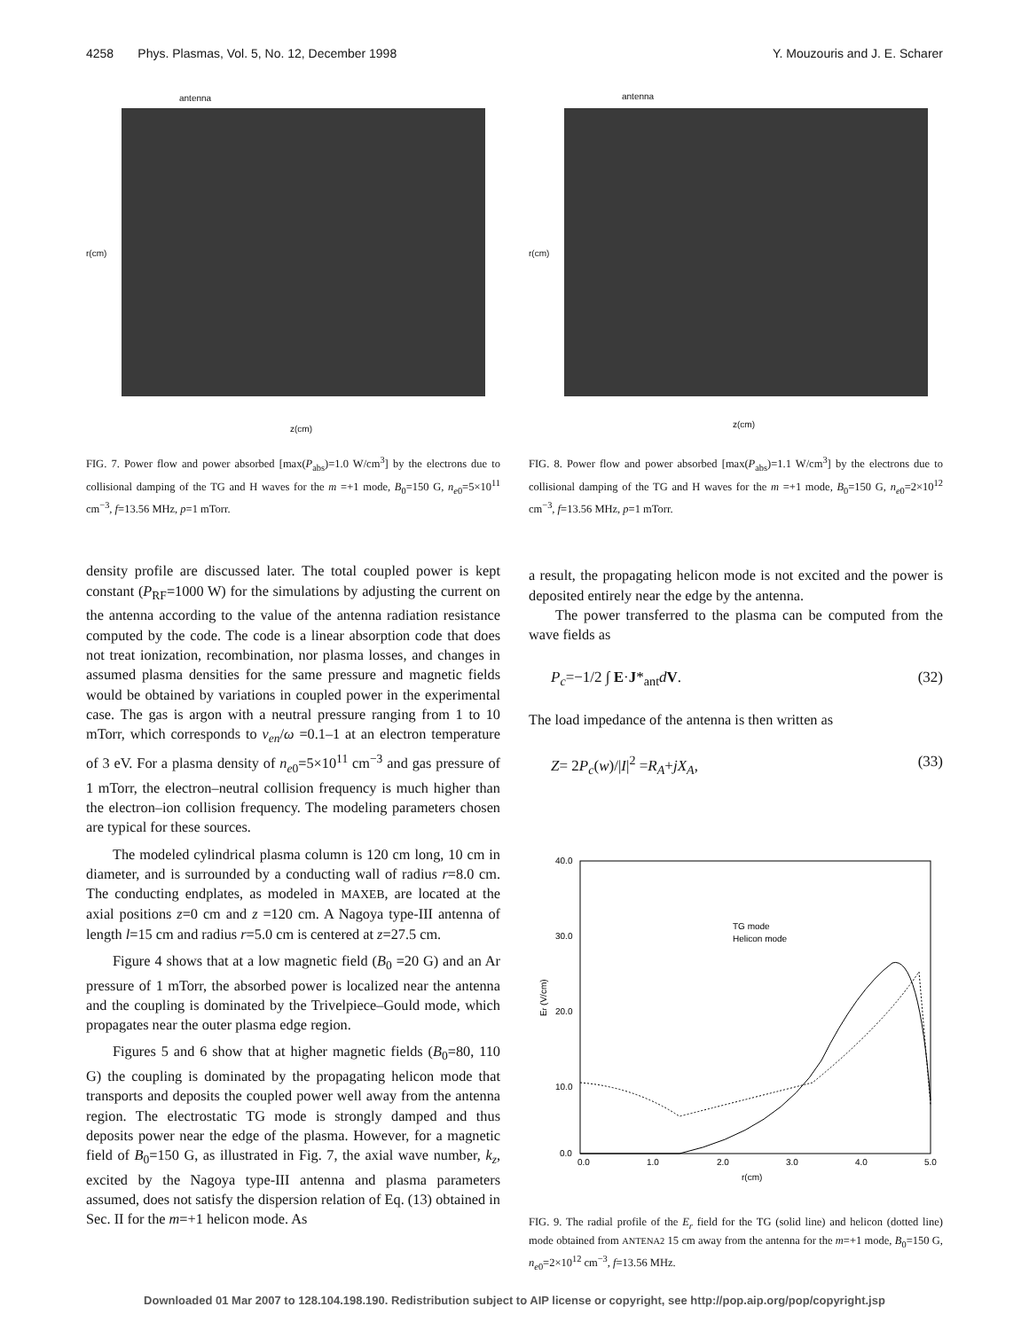4258 Phys. Plasmas, Vol. 5, No. 12, December 1998 Y. Mouzouris and J. E. Scharer
antenna
r(cm)
z(cm)
FIG. 7. Power flow and power absorbed [max(P<sub>abs</sub>)=1.0 W/cm<sup>3</sup>] by the electrons due to collisional damping of the TG and H waves for the m =+1 mode, B<sub>0</sub>=150 G, n<sub>e0</sub>=5×10<sup>11</sup> cm<sup>−3</sup>, f=13.56 MHz, p=1 mTorr.
density profile are discussed later. The total coupled power is kept constant (P<sub>RF</sub>=1000 W) for the simulations by adjusting the current on the antenna according to the value of the antenna radiation resistance computed by the code. The code is a linear absorption code that does not treat ionization, recombination, nor plasma losses, and changes in assumed plasma densities for the same pressure and magnetic fields would be obtained by variations in coupled power in the experimental case. The gas is argon with a neutral pressure ranging from 1 to 10 mTorr, which corresponds to ν<sub>en</sub>/ω =0.1–1 at an electron temperature of 3 eV. For a plasma density of n<sub>e0</sub>=5×10<sup>11</sup> cm<sup>−3</sup> and gas pressure of 1 mTorr, the electron–neutral collision frequency is much higher than the electron–ion collision frequency. The modeling parameters chosen are typical for these sources.
The modeled cylindrical plasma column is 120 cm long, 10 cm in diameter, and is surrounded by a conducting wall of radius r=8.0 cm. The conducting endplates, as modeled in MAXEB, are located at the axial positions z=0 cm and z =120 cm. A Nagoya type-III antenna of length l=15 cm and radius r=5.0 cm is centered at z=27.5 cm.
Figure 4 shows that at a low magnetic field (B<sub>0</sub> =20 G) and an Ar pressure of 1 mTorr, the absorbed power is localized near the antenna and the coupling is dominated by the Trivelpiece–Gould mode, which propagates near the outer plasma edge region.
Figures 5 and 6 show that at higher magnetic fields (B<sub>0</sub>=80, 110 G) the coupling is dominated by the propagating helicon mode that transports and deposits the coupled power well away from the antenna region. The electrostatic TG mode is strongly damped and thus deposits power near the edge of the plasma. However, for a magnetic field of B<sub>0</sub>=150 G, as illustrated in Fig. 7, the axial wave number, k<sub>z</sub>, excited by the Nagoya type-III antenna and plasma parameters assumed, does not satisfy the dispersion relation of Eq. (13) obtained in Sec. II for the m=+1 helicon mode. As
antenna
r(cm)
z(cm)
FIG. 8. Power flow and power absorbed [max(P<sub>abs</sub>)=1.1 W/cm<sup>3</sup>] by the electrons due to collisional damping of the TG and H waves for the m =+1 mode, B<sub>0</sub>=150 G, n<sub>e0</sub>=2×10<sup>12</sup> cm<sup>−3</sup>, f=13.56 MHz, p=1 mTorr.
a result, the propagating helicon mode is not excited and the power is deposited entirely near the edge by the antenna.
The power transferred to the plasma can be computed from the wave fields as
P<sub>c</sub>=−1/2 ∫ E·J*<sub>ant</sub>dV. (32)
The load impedance of the antenna is then written as
Z= 2P<sub>c</sub>(w)/|I|<sup>2</sup> =R<sub>A</sub>+jX<sub>A</sub>, (33)
40.0
30.0
20.0
10.0
0.0
0.0
1.0
2.0
3.0
4.0
5.0
r(cm)
Er (V/cm)
TG mode
Helicon mode
FIG. 9. The radial profile of the E<sub>r</sub> field for the TG (solid line) and helicon (dotted line) mode obtained from ANTENA2 15 cm away from the antenna for the m=+1 mode, B<sub>0</sub>=150 G, n<sub>e0</sub>=2×10<sup>12</sup> cm<sup>−3</sup>, f=13.56 MHz.
Downloaded 01 Mar 2007 to 128.104.198.190. Redistribution subject to AIP license or copyright, see http://pop.aip.org/pop/copyright.jsp